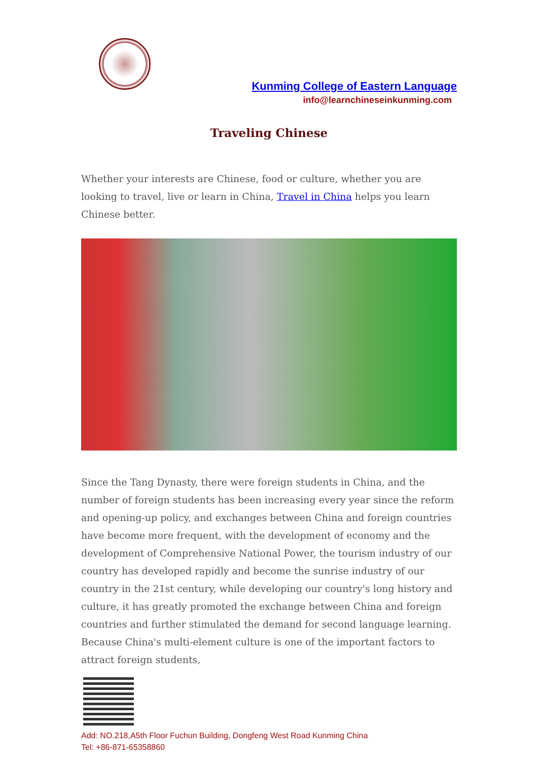Kunming College of Eastern Language
info@learnchineseinkunming.com
Traveling Chinese
Whether your interests are Chinese, food or culture, whether you are looking to travel, live or learn in China, Travel in China helps you learn Chinese better.
Since the Tang Dynasty, there were foreign students in China, and the number of foreign students has been increasing every year since the reform and opening-up policy, and exchanges between China and foreign countries have become more frequent, with the development of economy and the development of Comprehensive National Power, the tourism industry of our country has developed rapidly and become the sunrise industry of our country in the 21st century, while developing our country's long history and culture, it has greatly promoted the exchange between China and foreign countries and further stimulated the demand for second language learning. Because China's multi-element culture is one of the important factors to attract foreign students,
Add: NO.218,A5th Floor Fuchun Building, Dongfeng West Road Kunming China
Tel: +86-871-65358860